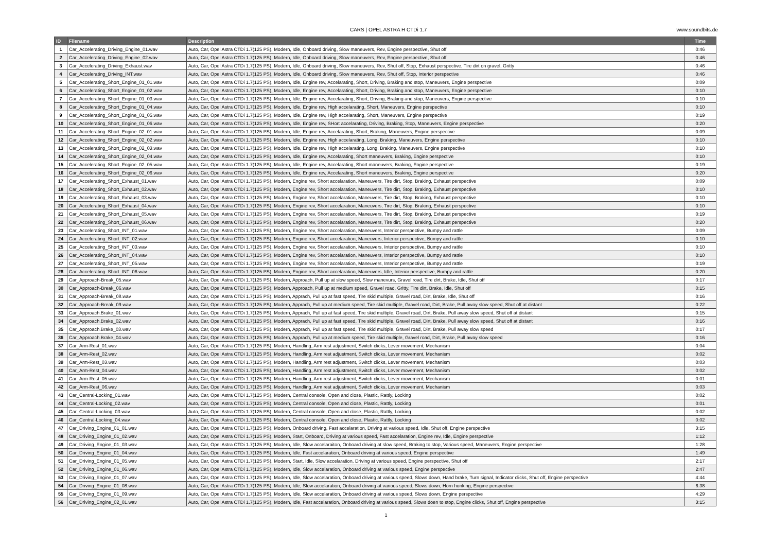CARS | OPEL ASTRA H CTDi 1.7 www.soundbits.de
| ID | Filename | Description | Time |
| --- | --- | --- | --- |
| 1 | Car_Accelerating_Driving_Engine_01.wav | Auto, Car, Opel Astra CTDi 1.7(125 PS), Modern, Idle, Onboard driving, Slow maneuvers, Rev, Engine perspective, Shut off | 0:46 |
| 2 | Car_Accelerating_Driving_Engine_02.wav | Auto, Car, Opel Astra CTDi 1.7(125 PS), Modern, Idle, Onboard driving, Slow maneuvers, Rev, Engine perspective, Shut off | 0:46 |
| 3 | Car_Accelerating_Driving_Exhaust.wav | Auto, Car, Opel Astra CTDi 1.7(125 PS), Modern, Idle, Onboard driving, Slow maneuvers, Rev, Shut off, Stop, Exhaust perspective, Tire dirt on gravel, Gritty | 0:46 |
| 4 | Car_Accelerating_Driving_INT.wav | Auto, Car, Opel Astra CTDi 1.7(125 PS), Modern, Idle, Onboard driving, Slow maneuvers, Rev, Shut off, Stop, Interior perspective | 0:46 |
| 5 | Car_Accelerating_Short_Engine_01_01.wav | Auto, Car, Opel Astra CTDi 1.7(125 PS), Modern, Idle, Engine rev, Accelarating, Short, Driving, Braking and stop, Maneuvers, Engine perspective | 0:09 |
| 6 | Car_Accelerating_Short_Engine_01_02.wav | Auto, Car, Opel Astra CTDi 1.7(125 PS), Modern, Idle, Engine rev, Accelarating, Short, Driving, Braking and stop, Maneuvers, Engine perspective | 0:10 |
| 7 | Car_Accelerating_Short_Engine_01_03.wav | Auto, Car, Opel Astra CTDi 1.7(125 PS), Modern, Idle, Engine rev, Accelarating, Short, Driving, Braking and stop, Maneuvers, Engine perspective | 0:10 |
| 8 | Car_Accelerating_Short_Engine_01_04.wav | Auto, Car, Opel Astra CTDi 1.7(125 PS), Modern, Idle, Engine rev, High accelarating, Short, Maneuvers, Engine perspective | 0:10 |
| 9 | Car_Accelerating_Short_Engine_01_05.wav | Auto, Car, Opel Astra CTDi 1.7(125 PS), Modern, Idle, Engine rev, High accelarating, Short, Maneuvers, Engine perspective | 0:19 |
| 10 | Car_Accelerating_Short_Engine_01_06.wav | Auto, Car, Opel Astra CTDi 1.7(125 PS), Modern, Idle, Engine rev, SHort accelarating, Driving, Braking, Stop, Maneuvers, Engine perspective | 0:20 |
| 11 | Car_Accelerating_Short_Engine_02_01.wav | Auto, Car, Opel Astra CTDi 1.7(125 PS), Modern, Idle, Engine rev, Accelarating, Short, Braking, Maneuvers, Engine perspective | 0:09 |
| 12 | Car_Accelerating_Short_Engine_02_02.wav | Auto, Car, Opel Astra CTDi 1.7(125 PS), Modern, Idle, Engine rev, High accelarating, Long, Braking, Maneuvers, Engine perspective | 0:10 |
| 13 | Car_Accelerating_Short_Engine_02_03.wav | Auto, Car, Opel Astra CTDi 1.7(125 PS), Modern, Idle, Engine rev, High accelarating, Long, Braking, Maneuvers, Engine perspective | 0:10 |
| 14 | Car_Accelerating_Short_Engine_02_04.wav | Auto, Car, Opel Astra CTDi 1.7(125 PS), Modern, Idle, Engine rev, Accelarating, Short maneuvers, Braking, Engine perspective | 0:10 |
| 15 | Car_Accelerating_Short_Engine_02_05.wav | Auto, Car, Opel Astra CTDi 1.7(125 PS), Modern, Idle, Engine rev, Accelarating, Short maneuvers, Braking, Engine perspective | 0:19 |
| 16 | Car_Accelerating_Short_Engine_02_06.wav | Auto, Car, Opel Astra CTDi 1.7(125 PS), Modern, Idle, Engine rev, Accelarating, Short maneuvers, Braking, Engine perspective | 0:20 |
| 17 | Car_Accelerating_Short_Exhaust_01.wav | Auto, Car, Opel Astra CTDi 1.7(125 PS), Modern, Engine rev, Short accelaration, Maneuvers, Tire dirt, Stop, Braking, Exhaust perspective | 0:09 |
| 18 | Car_Accelerating_Short_Exhaust_02.wav | Auto, Car, Opel Astra CTDi 1.7(125 PS), Modern, Engine rev, Short accelaration, Maneuvers, Tire dirt, Stop, Braking, Exhaust perspective | 0:10 |
| 19 | Car_Accelerating_Short_Exhaust_03.wav | Auto, Car, Opel Astra CTDi 1.7(125 PS), Modern, Engine rev, Short accelaration, Maneuvers, Tire dirt, Stop, Braking, Exhaust perspective | 0:10 |
| 20 | Car_Accelerating_Short_Exhaust_04.wav | Auto, Car, Opel Astra CTDi 1.7(125 PS), Modern, Engine rev, Short accelaration, Maneuvers, Tire dirt, Stop, Braking, Exhaust perspective | 0:10 |
| 21 | Car_Accelerating_Short_Exhaust_05.wav | Auto, Car, Opel Astra CTDi 1.7(125 PS), Modern, Engine rev, Short accelaration, Maneuvers, Tire dirt, Stop, Braking, Exhaust perspective | 0:19 |
| 22 | Car_Accelerating_Short_Exhaust_06.wav | Auto, Car, Opel Astra CTDi 1.7(125 PS), Modern, Engine rev, Short accelaration, Maneuvers, Tire dirt, Stop, Braking, Exhaust perspective | 0:20 |
| 23 | Car_Accelerating_Short_INT_01.wav | Auto, Car, Opel Astra CTDi 1.7(125 PS), Modern, Engine rev, Short accelaration, Maneuvers, Interior perspective, Bumpy and rattle | 0:09 |
| 24 | Car_Accelerating_Short_INT_02.wav | Auto, Car, Opel Astra CTDi 1.7(125 PS), Modern, Engine rev, Short accelaration, Maneuvers, Interior perspective, Bumpy and rattle | 0:10 |
| 25 | Car_Accelerating_Short_INT_03.wav | Auto, Car, Opel Astra CTDi 1.7(125 PS), Modern, Engine rev, Short accelaration, Maneuvers, Interior perspective, Bumpy and rattle | 0:10 |
| 26 | Car_Accelerating_Short_INT_04.wav | Auto, Car, Opel Astra CTDi 1.7(125 PS), Modern, Engine rev, Short accelaration, Maneuvers, Interior perspective, Bumpy and rattle | 0:10 |
| 27 | Car_Accelerating_Short_INT_05.wav | Auto, Car, Opel Astra CTDi 1.7(125 PS), Modern, Engine rev, Short accelaration, Maneuvers, Interior perspective, Bumpy and rattle | 0:19 |
| 28 | Car_Accelerating_Short_INT_06.wav | Auto, Car, Opel Astra CTDi 1.7(125 PS), Modern, Engine rev, Short accelaration, Maneuvers, Idle, Interior perspective, Bumpy and rattle | 0:20 |
| 29 | Car_Approach-Break_05.wav | Auto, Car, Opel Astra CTDi 1.7(125 PS), Modern, Approach, Pull up at slow speed, Slow manevurs, Gravel road, Tire dirt, Brake, Idle, Shut off | 0:17 |
| 30 | Car_Approach-Break_06.wav | Auto, Car, Opel Astra CTDi 1.7(125 PS), Modern, Approach, Pull up at medium speed, Gravel road, Gritty, Tire dirt, Brake, Idle, Shut off | 0:15 |
| 31 | Car_Approach-Break_08.wav | Auto, Car, Opel Astra CTDi 1.7(125 PS), Modern, Apprach, Pull up at fast speed, Tire skid multiple, Gravel road, Dirt, Brake, Idle, Shut off | 0:16 |
| 32 | Car_Approach-Break_09.wav | Auto, Car, Opel Astra CTDi 1.7(125 PS), Modern, Apprach, Pull up at medium speed, Tire skid multiple, Gravel road, Dirt, Brake, Pull away slow speed, Shut off at distant | 0:22 |
| 33 | Car_Approach.Brake_01.wav | Auto, Car, Opel Astra CTDi 1.7(125 PS), Modern, Apprach, Pull up at fast speed, Tire skid multiple, Gravel road, Dirt, Brake, Pull away slow speed, Shut off at distant | 0:15 |
| 34 | Car_Approach.Brake_02.wav | Auto, Car, Opel Astra CTDi 1.7(125 PS), Modern, Apprach, Pull up at fast speed, Tire skid multiple, Gravel road, Dirt, Brake, Pull away slow speed, Shut off at distant | 0:16 |
| 35 | Car_Approach.Brake_03.wav | Auto, Car, Opel Astra CTDi 1.7(125 PS), Modern, Apprach, Pull up at fast speed, Tire skid multiple, Gravel road, Dirt, Brake, Pull away slow speed | 0:17 |
| 36 | Car_Approach.Brake_04.wav | Auto, Car, Opel Astra CTDi 1.7(125 PS), Modern, Apprach, Pull up at medium speed, Tire skid multiple, Gravel road, Dirt, Brake, Pull away slow speed | 0:16 |
| 37 | Car_Arm-Rest_01.wav | Auto, Car, Opel Astra CTDi 1.7(125 PS), Modern, Handling, Arm rest adjustment, Switch clicks, Lever movement, Mechanism | 0:04 |
| 38 | Car_Arm-Rest_02.wav | Auto, Car, Opel Astra CTDi 1.7(125 PS), Modern, Handling, Arm rest adjustment, Switch clicks, Lever movement, Mechanism | 0:02 |
| 39 | Car_Arm-Rest_03.wav | Auto, Car, Opel Astra CTDi 1.7(125 PS), Modern, Handling, Arm rest adjustment, Switch clicks, Lever movement, Mechanism | 0:03 |
| 40 | Car_Arm-Rest_04.wav | Auto, Car, Opel Astra CTDi 1.7(125 PS), Modern, Handling, Arm rest adjustment, Switch clicks, Lever movement, Mechanism | 0:02 |
| 41 | Car_Arm-Rest_05.wav | Auto, Car, Opel Astra CTDi 1.7(125 PS), Modern, Handling, Arm rest adjustment, Switch clicks, Lever movement, Mechanism | 0:01 |
| 42 | Car_Arm-Rest_06.wav | Auto, Car, Opel Astra CTDi 1.7(125 PS), Modern, Handling, Arm rest adjustment, Switch clicks, Lever movement, Mechanism | 0:03 |
| 43 | Car_Central-Locking_01.wav | Auto, Car, Opel Astra CTDi 1.7(125 PS), Modern, Central console, Open and close, Plastic, Rattly, Locking | 0:02 |
| 44 | Car_Central-Locking_02.wav | Auto, Car, Opel Astra CTDi 1.7(125 PS), Modern, Central console, Open and close, Plastic, Rattly, Locking | 0:01 |
| 45 | Car_Central-Locking_03.wav | Auto, Car, Opel Astra CTDi 1.7(125 PS), Modern, Central console, Open and close, Plastic, Rattly, Locking | 0:02 |
| 46 | Car_Central-Locking_04.wav | Auto, Car, Opel Astra CTDi 1.7(125 PS), Modern, Central console, Open and close, Plastic, Rattly, Locking | 0:02 |
| 47 | Car_Driving_Engine_01_01.wav | Auto, Car, Opel Astra CTDi 1.7(125 PS), Modern, Onboard driving, Fast accelaration, Driving at various speed, Idle, Shut off, Engine perspective | 3:15 |
| 48 | Car_Driving_Engine_01_02.wav | Auto, Car, Opel Astra CTDi 1.7(125 PS), Modern, Start, Onboard, Driving at various speed, Fast accelaration, Engine rev, Idle, Engine perspective | 1:12 |
| 49 | Car_Driving_Engine_01_03.wav | Auto, Car, Opel Astra CTDi 1.7(125 PS), Modern, Idle, Slow accelaraiton, Onboard driving at slow speed, Braking to stop, Various speed, Maneuvers, Engine perspective | 1:28 |
| 50 | Car_Driving_Engine_01_04.wav | Auto, Car, Opel Astra CTDi 1.7(125 PS), Modern, Idle, Fast accelaration, Onboard driving at various speed, Engine perspective | 1:49 |
| 51 | Car_Driving_Engine_01_05.wav | Auto, Car, Opel Astra CTDi 1.7(125 PS), Modern, Start, Idle, Slow accelaration, Driving at various speed, Engine perspective, Shut off | 2:17 |
| 52 | Car_Driving_Engine_01_06.wav | Auto, Car, Opel Astra CTDi 1.7(125 PS), Modern, Idle, Slow accelaration, Onboard driving at various speed, Engine perspective | 2:47 |
| 53 | Car_Driving_Engine_01_07.wav | Auto, Car, Opel Astra CTDi 1.7(125 PS), Modern, Idle, Slow accelaration, Onboard driving at various speed, Slows down, Hand brake, Turn signal, Indicator clicks, Shut off, Engine perspective | 4:44 |
| 54 | Car_Driving_Engine_01_08.wav | Auto, Car, Opel Astra CTDi 1.7(125 PS), Modern, Idle, Slow accelaration, Onboard driving at various speed, Slows down, Horn honking, Engine perspective | 6:38 |
| 55 | Car_Driving_Engine_01_09.wav | Auto, Car, Opel Astra CTDi 1.7(125 PS), Modern, Idle, Slow accelaration, Onboard driving at various speed, Slows down, Engine perspective | 4:29 |
| 56 | Car_Driving_Engine_02_01.wav | Auto, Car, Opel Astra CTDi 1.7(125 PS), Modern, Idle, Fast accelaration, Onboard driving at various speed, Slows doen to stop, Engine clicks, Shut off, Engine perspective | 3:15 |
1